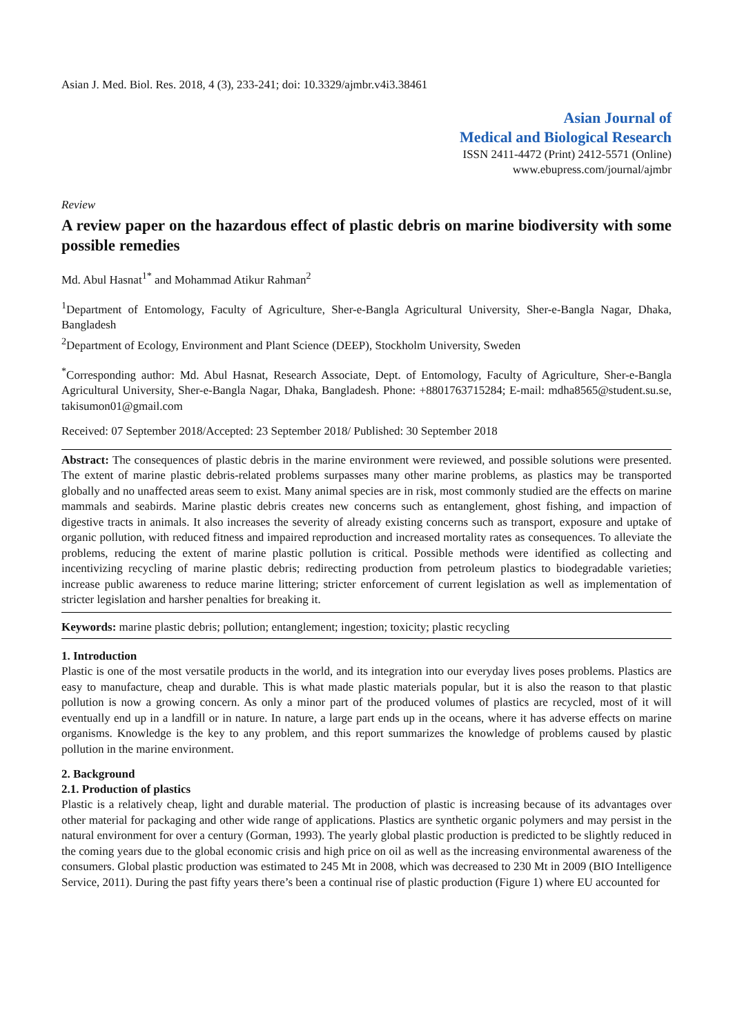Asian J. Med. Biol. Res. 2018, 4 (3), 233-241; doi: 10.3329/ajmbr.v4i3.38461
Asian Journal of
Medical and Biological Research
ISSN 2411-4472 (Print) 2412-5571 (Online)
www.ebupress.com/journal/ajmbr
Review
A review paper on the hazardous effect of plastic debris on marine biodiversity with some possible remedies
Md. Abul Hasnat<sup>1*</sup> and Mohammad Atikur Rahman<sup>2</sup>
<sup>1</sup> Department of Entomology, Faculty of Agriculture, Sher-e-Bangla Agricultural University, Sher-e-Bangla Nagar, Dhaka, Bangladesh
<sup>2</sup> Department of Ecology, Environment and Plant Science (DEEP), Stockholm University, Sweden
<sup>*</sup> Corresponding author: Md. Abul Hasnat, Research Associate, Dept. of Entomology, Faculty of Agriculture, Sher-e-Bangla Agricultural University, Sher-e-Bangla Nagar, Dhaka, Bangladesh. Phone: +8801763715284; E-mail: mdha8565@student.su.se, takisumon01@gmail.com
Received: 07 September 2018/Accepted: 23 September 2018/ Published: 30 September 2018
Abstract: The consequences of plastic debris in the marine environment were reviewed, and possible solutions were presented. The extent of marine plastic debris-related problems surpasses many other marine problems, as plastics may be transported globally and no unaffected areas seem to exist. Many animal species are in risk, most commonly studied are the effects on marine mammals and seabirds. Marine plastic debris creates new concerns such as entanglement, ghost fishing, and impaction of digestive tracts in animals. It also increases the severity of already existing concerns such as transport, exposure and uptake of organic pollution, with reduced fitness and impaired reproduction and increased mortality rates as consequences. To alleviate the problems, reducing the extent of marine plastic pollution is critical. Possible methods were identified as collecting and incentivizing recycling of marine plastic debris; redirecting production from petroleum plastics to biodegradable varieties; increase public awareness to reduce marine littering; stricter enforcement of current legislation as well as implementation of stricter legislation and harsher penalties for breaking it.
Keywords: marine plastic debris; pollution; entanglement; ingestion; toxicity; plastic recycling
1. Introduction
Plastic is one of the most versatile products in the world, and its integration into our everyday lives poses problems. Plastics are easy to manufacture, cheap and durable. This is what made plastic materials popular, but it is also the reason to that plastic pollution is now a growing concern. As only a minor part of the produced volumes of plastics are recycled, most of it will eventually end up in a landfill or in nature. In nature, a large part ends up in the oceans, where it has adverse effects on marine organisms. Knowledge is the key to any problem, and this report summarizes the knowledge of problems caused by plastic pollution in the marine environment.
2. Background
2.1. Production of plastics
Plastic is a relatively cheap, light and durable material. The production of plastic is increasing because of its advantages over other material for packaging and other wide range of applications. Plastics are synthetic organic polymers and may persist in the natural environment for over a century (Gorman, 1993). The yearly global plastic production is predicted to be slightly reduced in the coming years due to the global economic crisis and high price on oil as well as the increasing environmental awareness of the consumers. Global plastic production was estimated to 245 Mt in 2008, which was decreased to 230 Mt in 2009 (BIO Intelligence Service, 2011). During the past fifty years there’s been a continual rise of plastic production (Figure 1) where EU accounted for